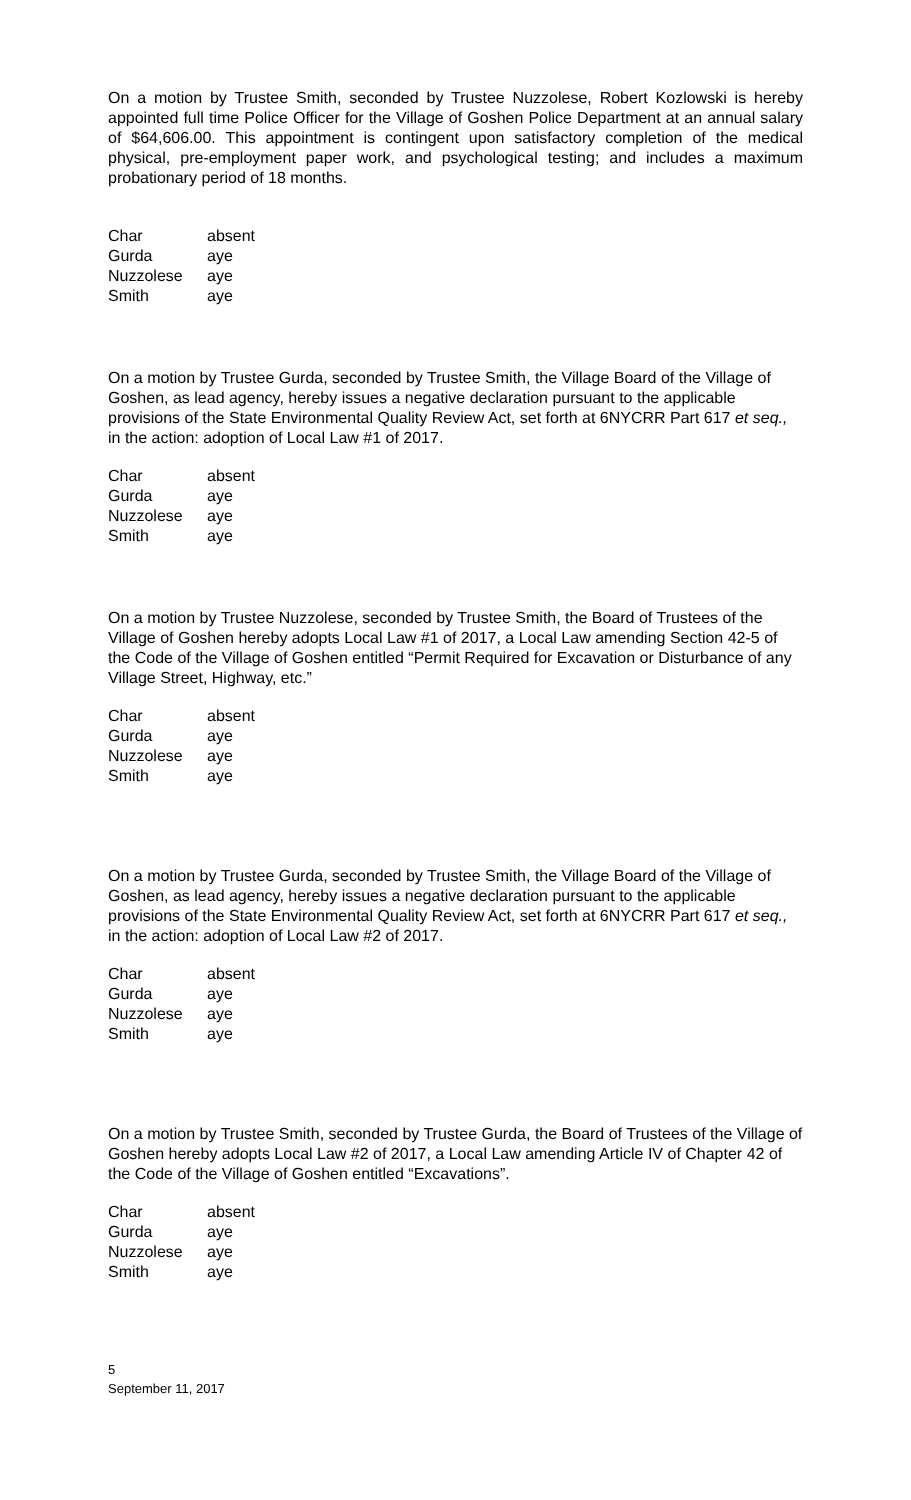On a motion by Trustee Smith, seconded by Trustee Nuzzolese, Robert Kozlowski is hereby appointed full time Police Officer for the Village of Goshen Police Department at an annual salary of $64,606.00. This appointment is contingent upon satisfactory completion of the medical physical, pre-employment paper work, and psychological testing; and includes a maximum probationary period of 18 months.
| Char | absent |
| Gurda | aye |
| Nuzzolese | aye |
| Smith | aye |
On a motion by Trustee Gurda, seconded by Trustee Smith, the Village Board of the Village of Goshen, as lead agency, hereby issues a negative declaration pursuant to the applicable provisions of the State Environmental Quality Review Act, set forth at 6NYCRR Part 617 et seq., in the action: adoption of Local Law #1 of 2017.
| Char | absent |
| Gurda | aye |
| Nuzzolese | aye |
| Smith | aye |
On a motion by Trustee Nuzzolese, seconded by Trustee Smith, the Board of Trustees of the Village of Goshen hereby adopts Local Law #1 of 2017, a Local Law amending Section 42-5 of the Code of the Village of Goshen entitled “Permit Required for Excavation or Disturbance of any Village Street, Highway, etc.”
| Char | absent |
| Gurda | aye |
| Nuzzolese | aye |
| Smith | aye |
On a motion by Trustee Gurda, seconded by Trustee Smith, the Village Board of the Village of Goshen, as lead agency, hereby issues a negative declaration pursuant to the applicable provisions of the State Environmental Quality Review Act, set forth at 6NYCRR Part 617 et seq., in the action: adoption of Local Law #2 of 2017.
| Char | absent |
| Gurda | aye |
| Nuzzolese | aye |
| Smith | aye |
On a motion by Trustee Smith, seconded by Trustee Gurda, the Board of Trustees of the Village of Goshen hereby adopts Local Law #2 of 2017, a Local Law amending Article IV of Chapter 42 of the Code of the Village of Goshen entitled “Excavations”.
| Char | absent |
| Gurda | aye |
| Nuzzolese | aye |
| Smith | aye |
5
September 11, 2017